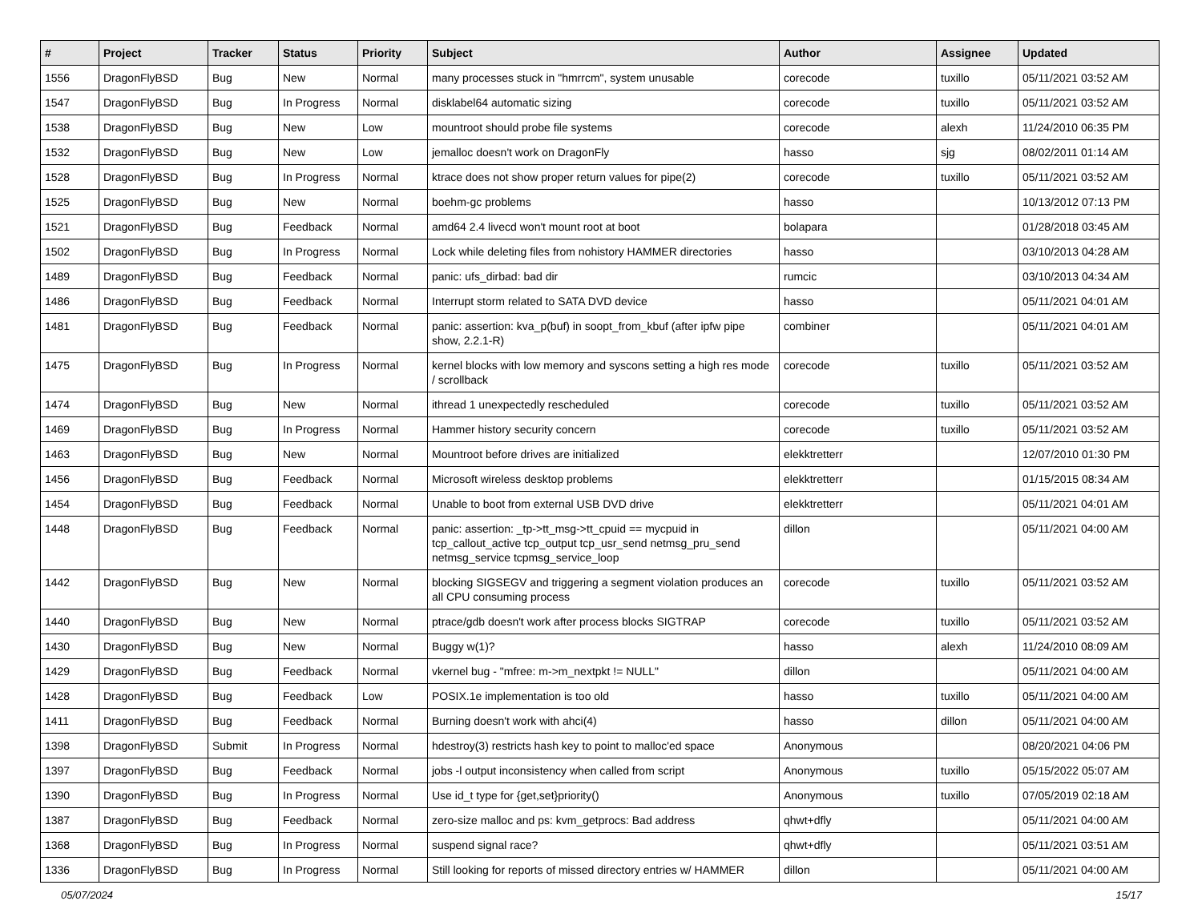| # | Project | Tracker | Status | Priority | Subject | Author | Assignee | Updated |
| --- | --- | --- | --- | --- | --- | --- | --- | --- |
| 1556 | DragonFlyBSD | Bug | New | Normal | many processes stuck in "hmrrcm", system unusable | corecode | tuxillo | 05/11/2021 03:52 AM |
| 1547 | DragonFlyBSD | Bug | In Progress | Normal | disklabel64 automatic sizing | corecode | tuxillo | 05/11/2021 03:52 AM |
| 1538 | DragonFlyBSD | Bug | New | Low | mountroot should probe file systems | corecode | alexh | 11/24/2010 06:35 PM |
| 1532 | DragonFlyBSD | Bug | New | Low | jemalloc doesn't work on DragonFly | hasso | sjg | 08/02/2011 01:14 AM |
| 1528 | DragonFlyBSD | Bug | In Progress | Normal | ktrace does not show proper return values for pipe(2) | corecode | tuxillo | 05/11/2021 03:52 AM |
| 1525 | DragonFlyBSD | Bug | New | Normal | boehm-gc problems | hasso | | 10/13/2012 07:13 PM |
| 1521 | DragonFlyBSD | Bug | Feedback | Normal | amd64 2.4 livecd won't mount root at boot | bolapara | | 01/28/2018 03:45 AM |
| 1502 | DragonFlyBSD | Bug | In Progress | Normal | Lock while deleting files from nohistory HAMMER directories | hasso | | 03/10/2013 04:28 AM |
| 1489 | DragonFlyBSD | Bug | Feedback | Normal | panic: ufs_dirbad: bad dir | rumcic | | 03/10/2013 04:34 AM |
| 1486 | DragonFlyBSD | Bug | Feedback | Normal | Interrupt storm related to SATA DVD device | hasso | | 05/11/2021 04:01 AM |
| 1481 | DragonFlyBSD | Bug | Feedback | Normal | panic: assertion: kva_p(buf) in soopt_from_kbuf (after ipfw pipe show, 2.2.1-R) | combiner | | 05/11/2021 04:01 AM |
| 1475 | DragonFlyBSD | Bug | In Progress | Normal | kernel blocks with low memory and syscons setting a high res mode / scrollback | corecode | tuxillo | 05/11/2021 03:52 AM |
| 1474 | DragonFlyBSD | Bug | New | Normal | ithread 1 unexpectedly rescheduled | corecode | tuxillo | 05/11/2021 03:52 AM |
| 1469 | DragonFlyBSD | Bug | In Progress | Normal | Hammer history security concern | corecode | tuxillo | 05/11/2021 03:52 AM |
| 1463 | DragonFlyBSD | Bug | New | Normal | Mountroot before drives are initialized | elekktretterr | | 12/07/2010 01:30 PM |
| 1456 | DragonFlyBSD | Bug | Feedback | Normal | Microsoft wireless desktop problems | elekktretterr | | 01/15/2015 08:34 AM |
| 1454 | DragonFlyBSD | Bug | Feedback | Normal | Unable to boot from external USB DVD drive | elekktretterr | | 05/11/2021 04:01 AM |
| 1448 | DragonFlyBSD | Bug | Feedback | Normal | panic: assertion: _tp->tt_msg->tt_cpuid == mycpuid in tcp_callout_active tcp_output tcp_usr_send netmsg_pru_send netmsg_service tcpmsg_service_loop | dillon | | 05/11/2021 04:00 AM |
| 1442 | DragonFlyBSD | Bug | New | Normal | blocking SIGSEGV and triggering a segment violation produces an all CPU consuming process | corecode | tuxillo | 05/11/2021 03:52 AM |
| 1440 | DragonFlyBSD | Bug | New | Normal | ptrace/gdb doesn't work after process blocks SIGTRAP | corecode | tuxillo | 05/11/2021 03:52 AM |
| 1430 | DragonFlyBSD | Bug | New | Normal | Buggy w(1)? | hasso | alexh | 11/24/2010 08:09 AM |
| 1429 | DragonFlyBSD | Bug | Feedback | Normal | vkernel bug - "mfree: m->m_nextpkt != NULL" | dillon | | 05/11/2021 04:00 AM |
| 1428 | DragonFlyBSD | Bug | Feedback | Low | POSIX.1e implementation is too old | hasso | tuxillo | 05/11/2021 04:00 AM |
| 1411 | DragonFlyBSD | Bug | Feedback | Normal | Burning doesn't work with ahci(4) | hasso | dillon | 05/11/2021 04:00 AM |
| 1398 | DragonFlyBSD | Submit | In Progress | Normal | hdestroy(3) restricts hash key to point to malloc'ed space | Anonymous | | 08/20/2021 04:06 PM |
| 1397 | DragonFlyBSD | Bug | Feedback | Normal | jobs -l output inconsistency when called from script | Anonymous | tuxillo | 05/15/2022 05:07 AM |
| 1390 | DragonFlyBSD | Bug | In Progress | Normal | Use id_t type for {get,set}priority() | Anonymous | tuxillo | 07/05/2019 02:18 AM |
| 1387 | DragonFlyBSD | Bug | Feedback | Normal | zero-size malloc and ps: kvm_getprocs: Bad address | qhwt+dfly | | 05/11/2021 04:00 AM |
| 1368 | DragonFlyBSD | Bug | In Progress | Normal | suspend signal race? | qhwt+dfly | | 05/11/2021 03:51 AM |
| 1336 | DragonFlyBSD | Bug | In Progress | Normal | Still looking for reports of missed directory entries w/ HAMMER | dillon | | 05/11/2021 04:00 AM |
05/07/2024 15/17